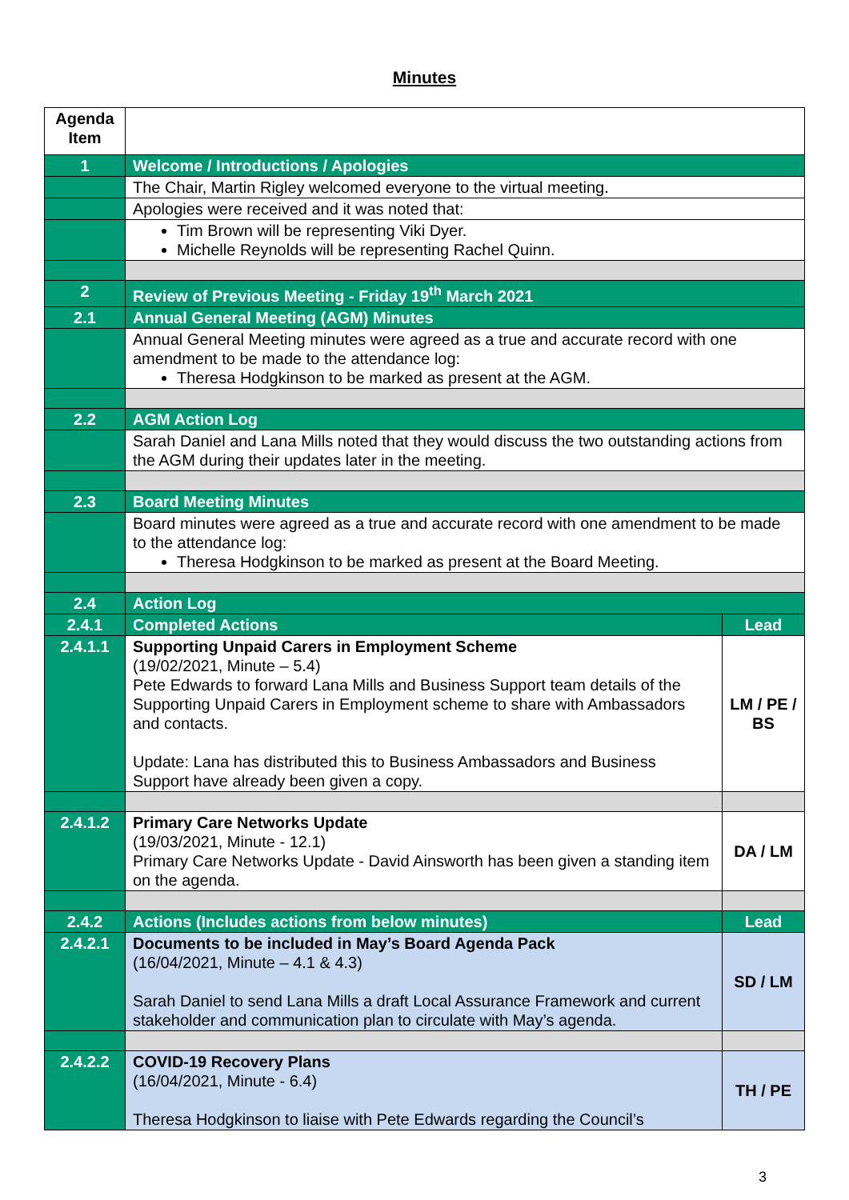Minutes
| Agenda Item | | |
| 1 | Welcome / Introductions / Apologies | |
| | The Chair, Martin Rigley welcomed everyone to the virtual meeting. | |
| | Apologies were received and it was noted that: | |
| | Tim Brown will be representing Viki Dyer. Michelle Reynolds will be representing Rachel Quinn. | |
| 2 | Review of Previous Meeting - Friday 19<sup>th</sup> March 2021 | |
| 2.1 | Annual General Meeting (AGM) Minutes | |
| | Annual General Meeting minutes were agreed as a true and accurate record with one amendment to be made to the attendance log: Theresa Hodgkinson to be marked as present at the AGM. | |
| 2.2 | AGM Action Log | |
| | Sarah Daniel and Lana Mills noted that they would discuss the two outstanding actions from the AGM during their updates later in the meeting. | |
| 2.3 | Board Meeting Minutes | |
| | Board minutes were agreed as a true and accurate record with one amendment to be made to the attendance log: Theresa Hodgkinson to be marked as present at the Board Meeting. | |
| 2.4 | Action Log | |
| 2.4.1 | Completed Actions | Lead |
| 2.4.1.1 | Supporting Unpaid Carers in Employment Scheme (19/02/2021, Minute – 5.4) Pete Edwards to forward Lana Mills and Business Support team details of the Supporting Unpaid Carers in Employment scheme to share with Ambassadors and contacts. Update: Lana has distributed this to Business Ambassadors and Business Support have already been given a copy. | LM / PE / BS |
| 2.4.1.2 | Primary Care Networks Update (19/03/2021, Minute - 12.1) Primary Care Networks Update - David Ainsworth has been given a standing item on the agenda. | DA / LM |
| 2.4.2 | Actions (Includes actions from below minutes) | Lead |
| 2.4.2.1 | Documents to be included in May’s Board Agenda Pack (16/04/2021, Minute – 4.1 & 4.3) Sarah Daniel to send Lana Mills a draft Local Assurance Framework and current stakeholder and communication plan to circulate with May’s agenda. | SD / LM |
| 2.4.2.2 | COVID-19 Recovery Plans (16/04/2021, Minute - 6.4) Theresa Hodgkinson to liaise with Pete Edwards regarding the Council’s | TH / PE |
3